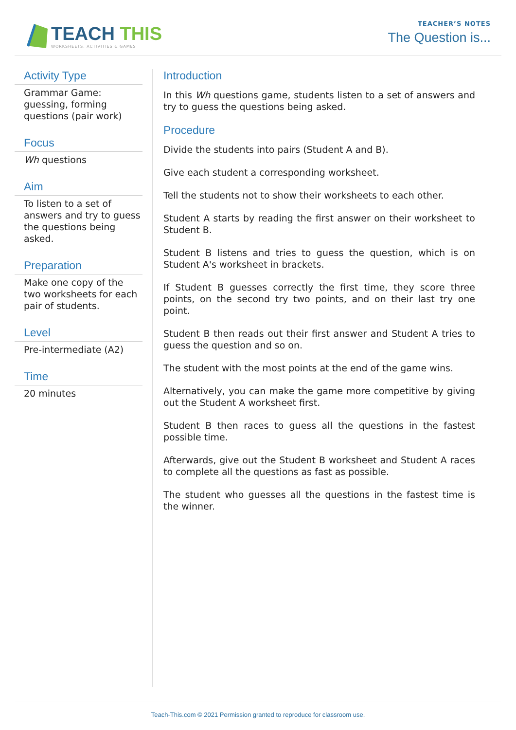TEACH THIS
WORKSHEETS, ACTIVITIES & GAMES
TEACHER’S NOTES
The Question is...
Activity Type
Grammar Game: guessing, forming questions (pair work)
Focus
Wh questions
Aim
To listen to a set of answers and try to guess the questions being asked.
Preparation
Make one copy of the two worksheets for each pair of students.
Level
Pre-intermediate (A2)
Time
20 minutes
Introduction
In this Wh questions game, students listen to a set of answers and try to guess the questions being asked.
Procedure
Divide the students into pairs (Student A and B).
Give each student a corresponding worksheet.
Tell the students not to show their worksheets to each other.
Student A starts by reading the first answer on their worksheet to Student B.
Student B listens and tries to guess the question, which is on Student A's worksheet in brackets.
If Student B guesses correctly the first time, they score three points, on the second try two points, and on their last try one point.
Student B then reads out their first answer and Student A tries to guess the question and so on.
The student with the most points at the end of the game wins.
Alternatively, you can make the game more competitive by giving out the Student A worksheet first.
Student B then races to guess all the questions in the fastest possible time.
Afterwards, give out the Student B worksheet and Student A races to complete all the questions as fast as possible.
The student who guesses all the questions in the fastest time is the winner.
Teach-This.com © 2021 Permission granted to reproduce for classroom use.